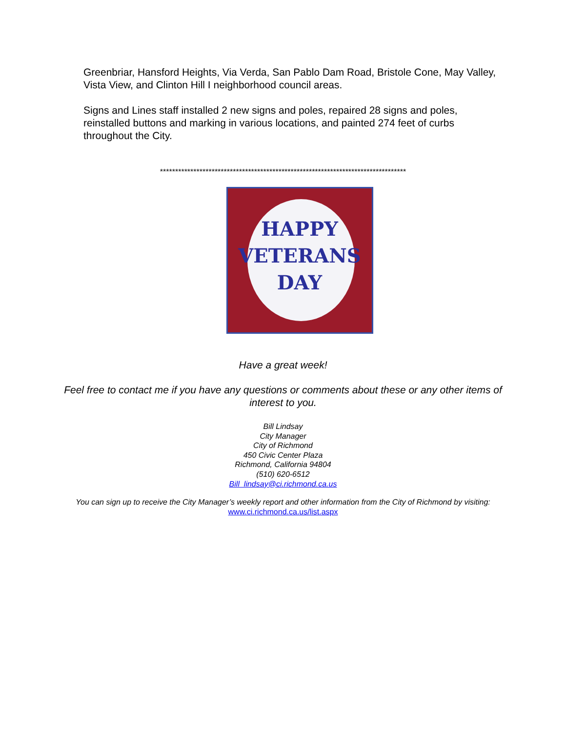Greenbriar, Hansford Heights, Via Verda, San Pablo Dam Road, Bristole Cone, May Valley, Vista View, and Clinton Hill I neighborhood council areas.
Signs and Lines staff installed 2 new signs and poles, repaired 28 signs and poles, reinstalled buttons and marking in various locations, and painted 274 feet of curbs throughout the City.
*********************************************************************************
HAPPY
VETERANS
DAY
Have a great week!
Feel free to contact me if you have any questions or comments about these or any other items of interest to you.
Bill Lindsay
City Manager
City of Richmond
450 Civic Center Plaza
Richmond, California 94804
(510) 620-6512
Bill_lindsay@ci.richmond.ca.us
You can sign up to receive the City Manager’s weekly report and other information from the City of Richmond by visiting: www.ci.richmond.ca.us/list.aspx